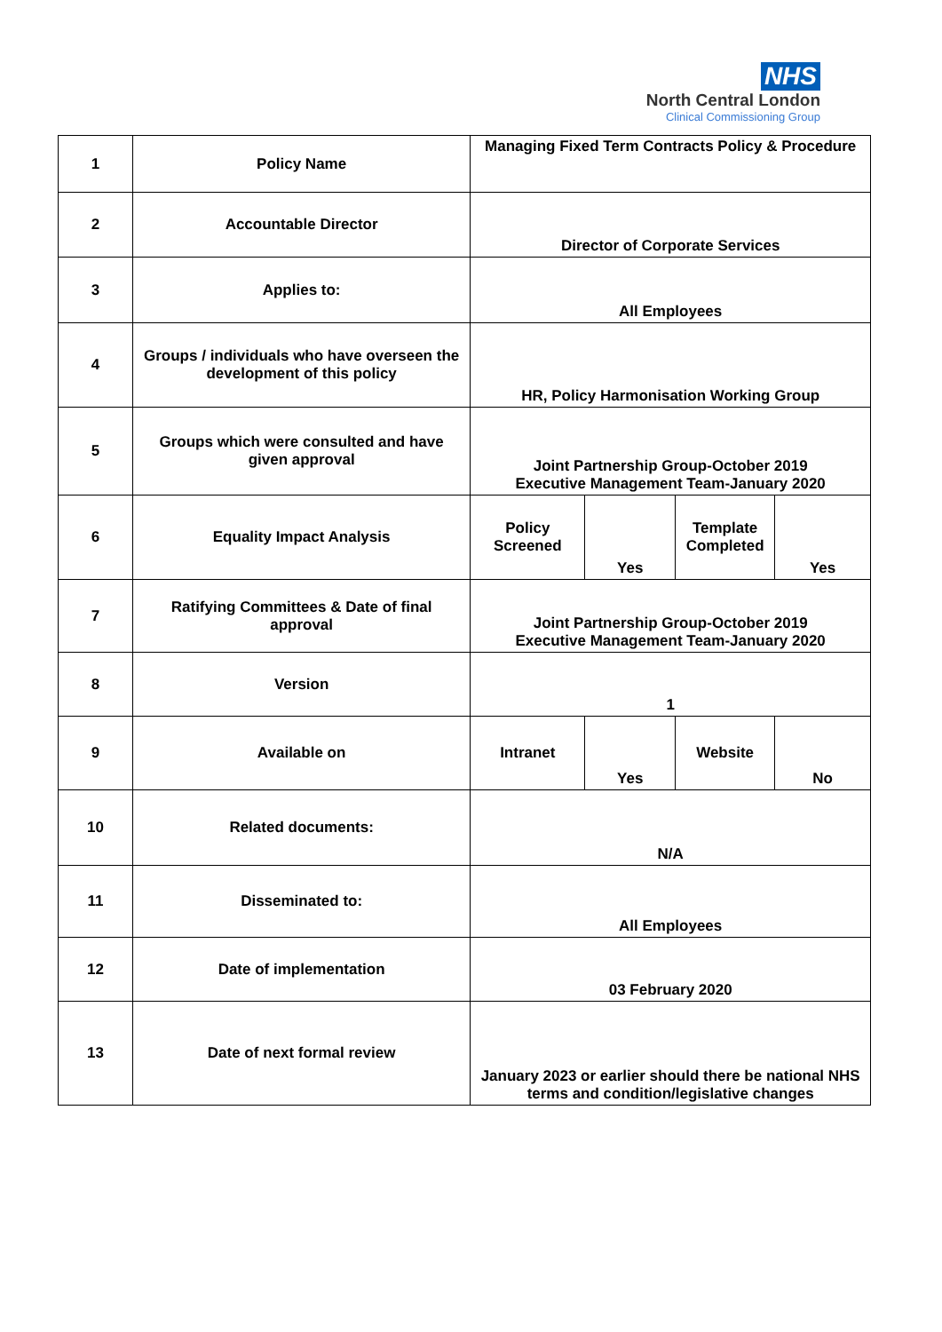NHS
North Central London
Clinical Commissioning Group
| 1 | Policy Name | Managing Fixed Term Contracts Policy & Procedure | | | |
| 2 | Accountable Director | Director of Corporate Services | | | |
| 3 | Applies to: | All Employees | | | |
| 4 | Groups / individuals who have overseen the development of this policy | HR, Policy Harmonisation Working Group | | | |
| 5 | Groups which were consulted and have given approval | Joint Partnership Group-October 2019 Executive Management Team-January 2020 | | | |
| 6 | Equality Impact Analysis | Policy Screened | Yes | Template Completed | Yes |
| 7 | Ratifying Committees & Date of final approval | Joint Partnership Group-October 2019 Executive Management Team-January 2020 | | | |
| 8 | Version | 1 | | | |
| 9 | Available on | Intranet | Yes | Website | No |
| 10 | Related documents: | N/A | | | |
| 11 | Disseminated to: | All Employees | | | |
| 12 | Date of implementation | 03 February 2020 | | | |
| 13 | Date of next formal review | January 2023 or earlier should there be national NHS terms and condition/legislative changes | | | |